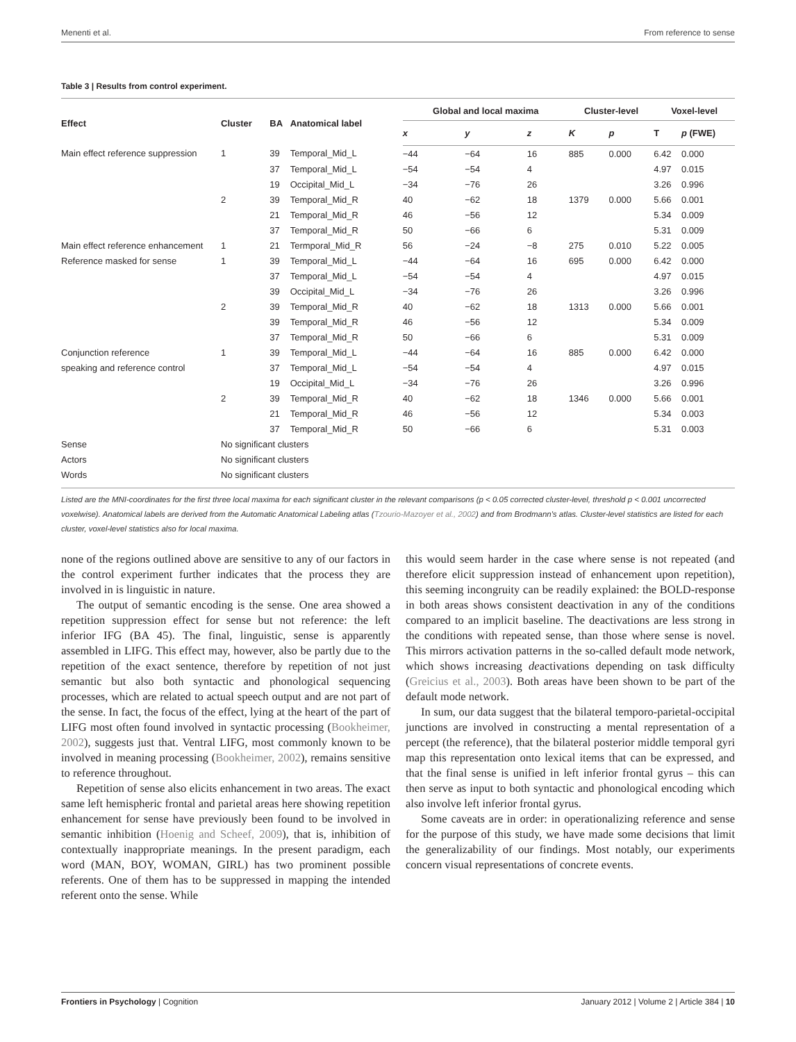Menenti et al. From reference to sense
Table 3 | Results from control experiment.
| Effect | Cluster | BA | Anatomical label | Global and local maxima | | | Cluster-level | | Voxel-level | |
| --- | --- | --- | --- | --- | --- | --- | --- | --- | --- | --- |
| | | | | x | y | z | K | p | T | p (FWE) |
| Main effect reference suppression | 1 | 39 | Temporal_Mid_L | −44 | −64 | 16 | 885 | 0.000 | 6.42 | 0.000 |
| | | 37 | Temporal_Mid_L | −54 | −54 | 4 | | | 4.97 | 0.015 |
| | | 19 | Occipital_Mid_L | −34 | −76 | 26 | | | 3.26 | 0.996 |
| | 2 | 39 | Temporal_Mid_R | 40 | −62 | 18 | 1379 | 0.000 | 5.66 | 0.001 |
| | | 21 | Temporal_Mid_R | 46 | −56 | 12 | | | 5.34 | 0.009 |
| | | 37 | Temporal_Mid_R | 50 | −66 | 6 | | | 5.31 | 0.009 |
| Main effect reference enhancement | 1 | 21 | Termporal_Mid_R | 56 | −24 | −8 | 275 | 0.010 | 5.22 | 0.005 |
| Reference masked for sense | 1 | 39 | Temporal_Mid_L | −44 | −64 | 16 | 695 | 0.000 | 6.42 | 0.000 |
| | | 37 | Temporal_Mid_L | −54 | −54 | 4 | | | 4.97 | 0.015 |
| | | 39 | Occipital_Mid_L | −34 | −76 | 26 | | | 3.26 | 0.996 |
| | 2 | 39 | Temporal_Mid_R | 40 | −62 | 18 | 1313 | 0.000 | 5.66 | 0.001 |
| | | 39 | Temporal_Mid_R | 46 | −56 | 12 | | | 5.34 | 0.009 |
| | | 37 | Temporal_Mid_R | 50 | −66 | 6 | | | 5.31 | 0.009 |
| Conjunction reference | 1 | 39 | Temporal_Mid_L | −44 | −64 | 16 | 885 | 0.000 | 6.42 | 0.000 |
| speaking and reference control | | 37 | Temporal_Mid_L | −54 | −54 | 4 | | | 4.97 | 0.015 |
| | | 19 | Occipital_Mid_L | −34 | −76 | 26 | | | 3.26 | 0.996 |
| | 2 | 39 | Temporal_Mid_R | 40 | −62 | 18 | 1346 | 0.000 | 5.66 | 0.001 |
| | | 21 | Temporal_Mid_R | 46 | −56 | 12 | | | 5.34 | 0.003 |
| | | 37 | Temporal_Mid_R | 50 | −66 | 6 | | | 5.31 | 0.003 |
| Sense | No significant clusters | | | | | | | | | |
| Actors | No significant clusters | | | | | | | | | |
| Words | No significant clusters | | | | | | | | | |
Listed are the MNI-coordinates for the first three local maxima for each significant cluster in the relevant comparisons (p < 0.05 corrected cluster-level, threshold p < 0.001 uncorrected voxelwise). Anatomical labels are derived from the Automatic Anatomical Labeling atlas (Tzourio-Mazoyer et al., 2002) and from Brodmann's atlas. Cluster-level statistics are listed for each cluster, voxel-level statistics also for local maxima.
none of the regions outlined above are sensitive to any of our factors in the control experiment further indicates that the process they are involved in is linguistic in nature.
The output of semantic encoding is the sense. One area showed a repetition suppression effect for sense but not reference: the left inferior IFG (BA 45). The final, linguistic, sense is apparently assembled in LIFG. This effect may, however, also be partly due to the repetition of the exact sentence, therefore by repetition of not just semantic but also both syntactic and phonological sequencing processes, which are related to actual speech output and are not part of the sense. In fact, the focus of the effect, lying at the heart of the part of LIFG most often found involved in syntactic processing (Bookheimer, 2002), suggests just that. Ventral LIFG, most commonly known to be involved in meaning processing (Bookheimer, 2002), remains sensitive to reference throughout.
Repetition of sense also elicits enhancement in two areas. The exact same left hemispheric frontal and parietal areas here showing repetition enhancement for sense have previously been found to be involved in semantic inhibition (Hoenig and Scheef, 2009), that is, inhibition of contextually inappropriate meanings. In the present paradigm, each word (MAN, BOY, WOMAN, GIRL) has two prominent possible referents. One of them has to be suppressed in mapping the intended referent onto the sense. While
this would seem harder in the case where sense is not repeated (and therefore elicit suppression instead of enhancement upon repetition), this seeming incongruity can be readily explained: the BOLD-response in both areas shows consistent deactivation in any of the conditions compared to an implicit baseline. The deactivations are less strong in the conditions with repeated sense, than those where sense is novel. This mirrors activation patterns in the so-called default mode network, which shows increasing deactivations depending on task difficulty (Greicius et al., 2003). Both areas have been shown to be part of the default mode network.
In sum, our data suggest that the bilateral temporo-parietal-occipital junctions are involved in constructing a mental representation of a percept (the reference), that the bilateral posterior middle temporal gyri map this representation onto lexical items that can be expressed, and that the final sense is unified in left inferior frontal gyrus – this can then serve as input to both syntactic and phonological encoding which also involve left inferior frontal gyrus.
Some caveats are in order: in operationalizing reference and sense for the purpose of this study, we have made some decisions that limit the generalizability of our findings. Most notably, our experiments concern visual representations of concrete events.
Frontiers in Psychology | Cognition January 2012 | Volume 2 | Article 384 | 10